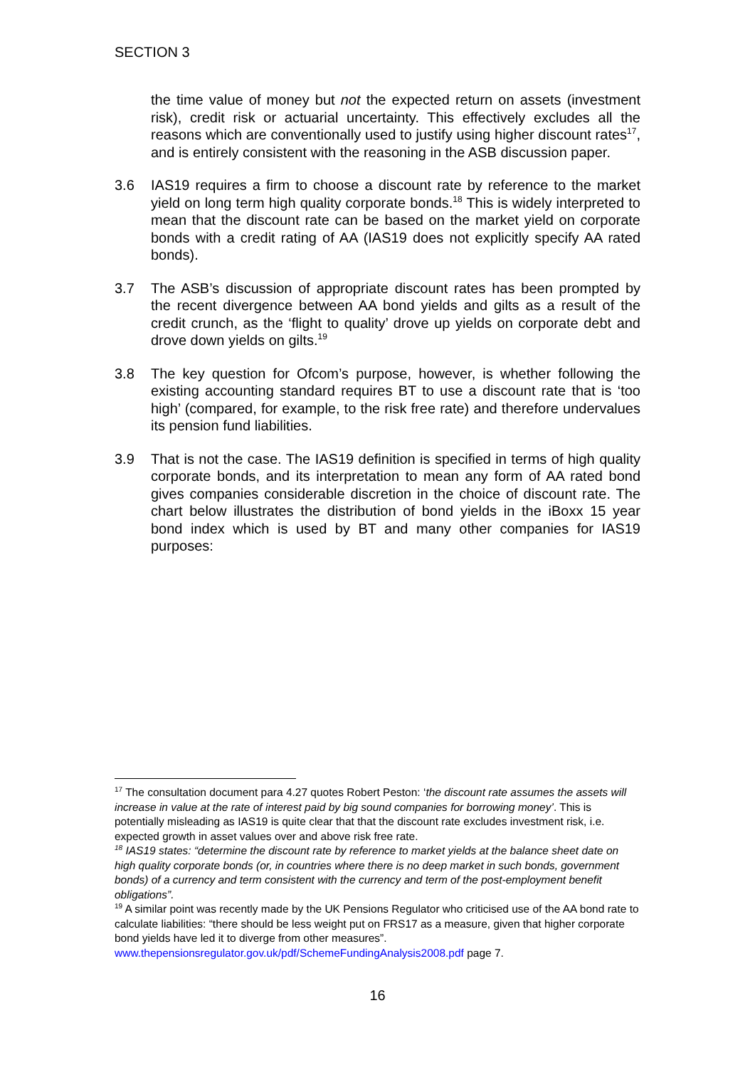SECTION 3
the time value of money but not the expected return on assets (investment risk), credit risk or actuarial uncertainty. This effectively excludes all the reasons which are conventionally used to justify using higher discount rates<sup>17</sup>, and is entirely consistent with the reasoning in the ASB discussion paper.
3.6 IAS19 requires a firm to choose a discount rate by reference to the market yield on long term high quality corporate bonds.<sup>18</sup> This is widely interpreted to mean that the discount rate can be based on the market yield on corporate bonds with a credit rating of AA (IAS19 does not explicitly specify AA rated bonds).
3.7 The ASB’s discussion of appropriate discount rates has been prompted by the recent divergence between AA bond yields and gilts as a result of the credit crunch, as the ‘flight to quality’ drove up yields on corporate debt and drove down yields on gilts.<sup>19</sup>
3.8 The key question for Ofcom’s purpose, however, is whether following the existing accounting standard requires BT to use a discount rate that is ‘too high’ (compared, for example, to the risk free rate) and therefore undervalues its pension fund liabilities.
3.9 That is not the case. The IAS19 definition is specified in terms of high quality corporate bonds, and its interpretation to mean any form of AA rated bond gives companies considerable discretion in the choice of discount rate. The chart below illustrates the distribution of bond yields in the iBoxx 15 year bond index which is used by BT and many other companies for IAS19 purposes:
<sup>17</sup> The consultation document para 4.27 quotes Robert Peston: ‘the discount rate assumes the assets will increase in value at the rate of interest paid by big sound companies for borrowing money’. This is potentially misleading as IAS19 is quite clear that that the discount rate excludes investment risk, i.e. expected growth in asset values over and above risk free rate.
<sup>18</sup> IAS19 states: “determine the discount rate by reference to market yields at the balance sheet date on high quality corporate bonds (or, in countries where there is no deep market in such bonds, government bonds) of a currency and term consistent with the currency and term of the post-employment benefit obligations”.
<sup>19</sup> A similar point was recently made by the UK Pensions Regulator who criticised use of the AA bond rate to calculate liabilities: “there should be less weight put on FRS17 as a measure, given that higher corporate bond yields have led it to diverge from other measures”. www.thepensionsregulator.gov.uk/pdf/SchemeFundingAnalysis2008.pdf page 7.
16